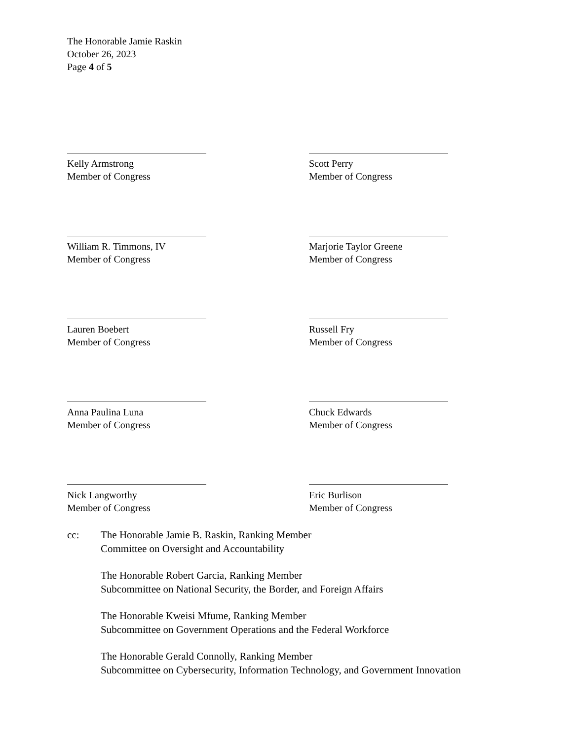The Honorable Jamie Raskin
October 26, 2023
Page 4 of 5
Kelly Armstrong
Member of Congress
Scott Perry
Member of Congress
William R. Timmons, IV
Member of Congress
Marjorie Taylor Greene
Member of Congress
Lauren Boebert
Member of Congress
Russell Fry
Member of Congress
Anna Paulina Luna
Member of Congress
Chuck Edwards
Member of Congress
Nick Langworthy
Member of Congress
Eric Burlison
Member of Congress
| cc: | The Honorable Jamie B. Raskin, Ranking Member Committee on Oversight and Accountability |
| | The Honorable Robert Garcia, Ranking Member Subcommittee on National Security, the Border, and Foreign Affairs |
| | The Honorable Kweisi Mfume, Ranking Member Subcommittee on Government Operations and the Federal Workforce |
| | The Honorable Gerald Connolly, Ranking Member Subcommittee on Cybersecurity, Information Technology, and Government Innovation |